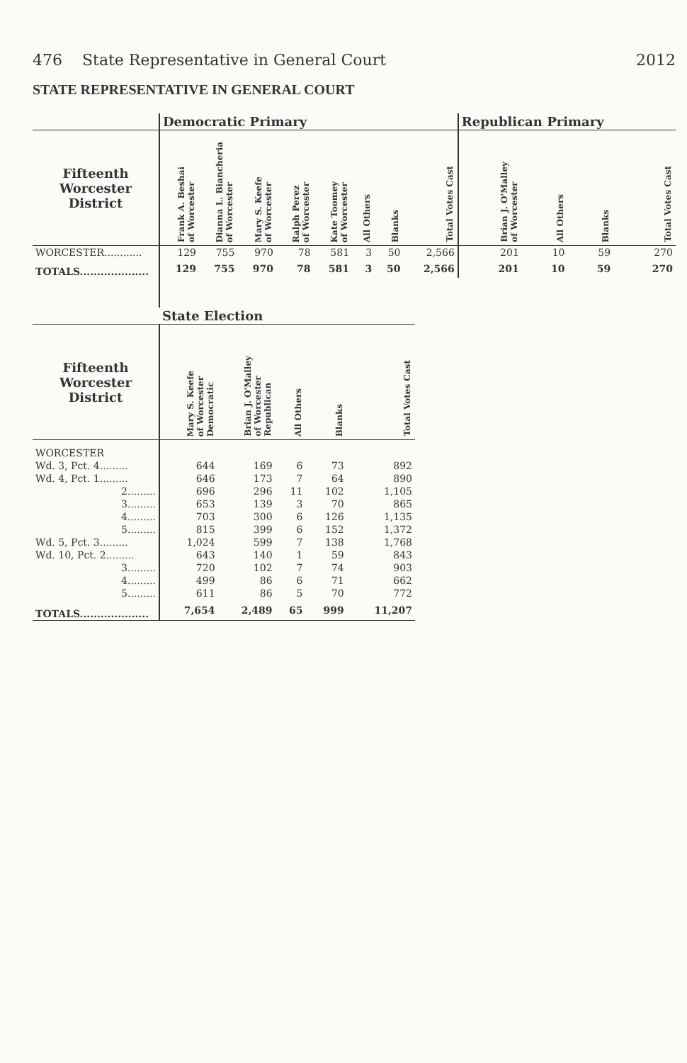476 State Representative in General Court 2012
STATE REPRESENTATIVE IN GENERAL COURT
| | Democratic Primary | | | | | | | | Republican Primary | | | |
| --- | --- | --- | --- | --- | --- | --- | --- | --- | --- | --- | --- | --- |
| Fifteenth Worcester District | Frank A. Beshai of Worcester | Dianna L. Biancheria of Worcester | Mary S. Keefe of Worcester | Ralph Perez of Worcester | Kate Toomey of Worcester | All Others | Blanks | Total Votes Cast | Brian J. O'Malley of Worcester | All Others | Blanks | Total Votes Cast |
| WORCESTER............ | 129 | 755 | 970 | 78 | 581 | 3 | 50 | 2,566 | 201 | 10 | 59 | 270 |
| TOTALS.................... | 129 | 755 | 970 | 78 | 581 | 3 | 50 | 2,566 | 201 | 10 | 59 | 270 |
| | State Election | | | | |
| --- | --- | --- | --- | --- | --- |
| Fifteenth Worcester District | Mary S. Keefe of Worcester Democratic | Brian J. O'Malley of Worcester Republican | All Others | Blanks | Total Votes Cast |
| WORCESTER | | | | | |
| Wd. 3, Pct. 4......... | 644 | 169 | 6 | 73 | 892 |
| Wd. 4, Pct. 1......... | 646 | 173 | 7 | 64 | 890 |
| 2......... | 696 | 296 | 11 | 102 | 1,105 |
| 3......... | 653 | 139 | 3 | 70 | 865 |
| 4......... | 703 | 300 | 6 | 126 | 1,135 |
| 5......... | 815 | 399 | 6 | 152 | 1,372 |
| Wd. 5, Pct. 3......... | 1,024 | 599 | 7 | 138 | 1,768 |
| Wd. 10, Pct. 2......... | 643 | 140 | 1 | 59 | 843 |
| 3......... | 720 | 102 | 7 | 74 | 903 |
| 4......... | 499 | 86 | 6 | 71 | 662 |
| 5......... | 611 | 86 | 5 | 70 | 772 |
| TOTALS.................... | 7,654 | 2,489 | 65 | 999 | 11,207 |